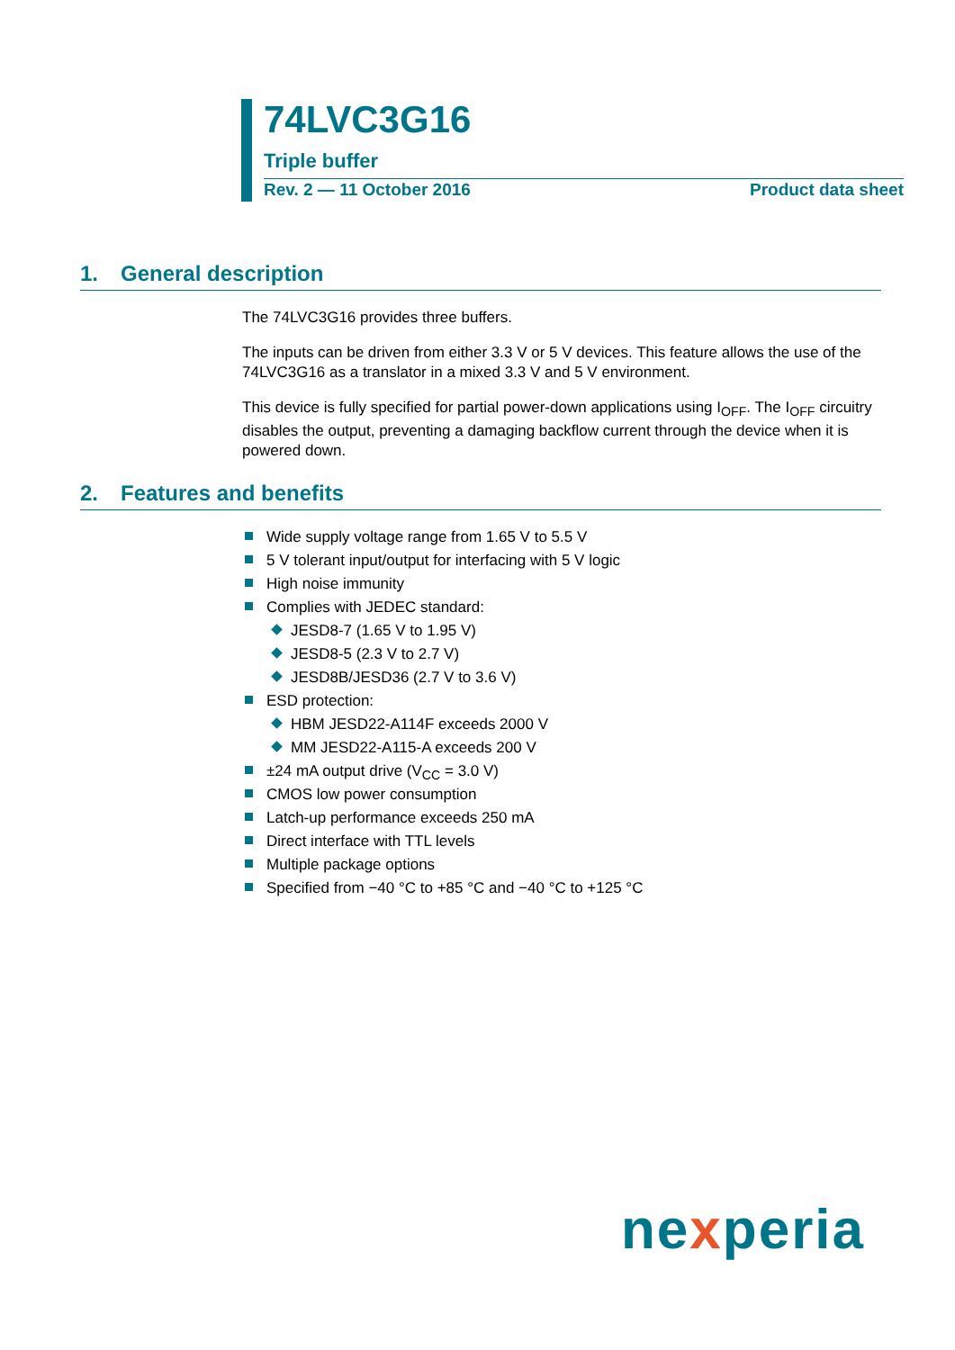74LVC3G16
Triple buffer
Rev. 2 — 11 October 2016 Product data sheet
1. General description
The 74LVC3G16 provides three buffers.
The inputs can be driven from either 3.3 V or 5 V devices. This feature allows the use of the 74LVC3G16 as a translator in a mixed 3.3 V and 5 V environment.
This device is fully specified for partial power-down applications using I<sub>OFF</sub>. The I<sub>OFF</sub> circuitry disables the output, preventing a damaging backflow current through the device when it is powered down.
2. Features and benefits
Wide supply voltage range from 1.65 V to 5.5 V
5 V tolerant input/output for interfacing with 5 V logic
High noise immunity
Complies with JEDEC standard:
JESD8-7 (1.65 V to 1.95 V)
JESD8-5 (2.3 V to 2.7 V)
JESD8B/JESD36 (2.7 V to 3.6 V)
ESD protection:
HBM JESD22-A114F exceeds 2000 V
MM JESD22-A115-A exceeds 200 V
±24 mA output drive (V<sub>CC</sub> = 3.0 V)
CMOS low power consumption
Latch-up performance exceeds 250 mA
Direct interface with TTL levels
Multiple package options
Specified from −40 °C to +85 °C and −40 °C to +125 °C
nexperia